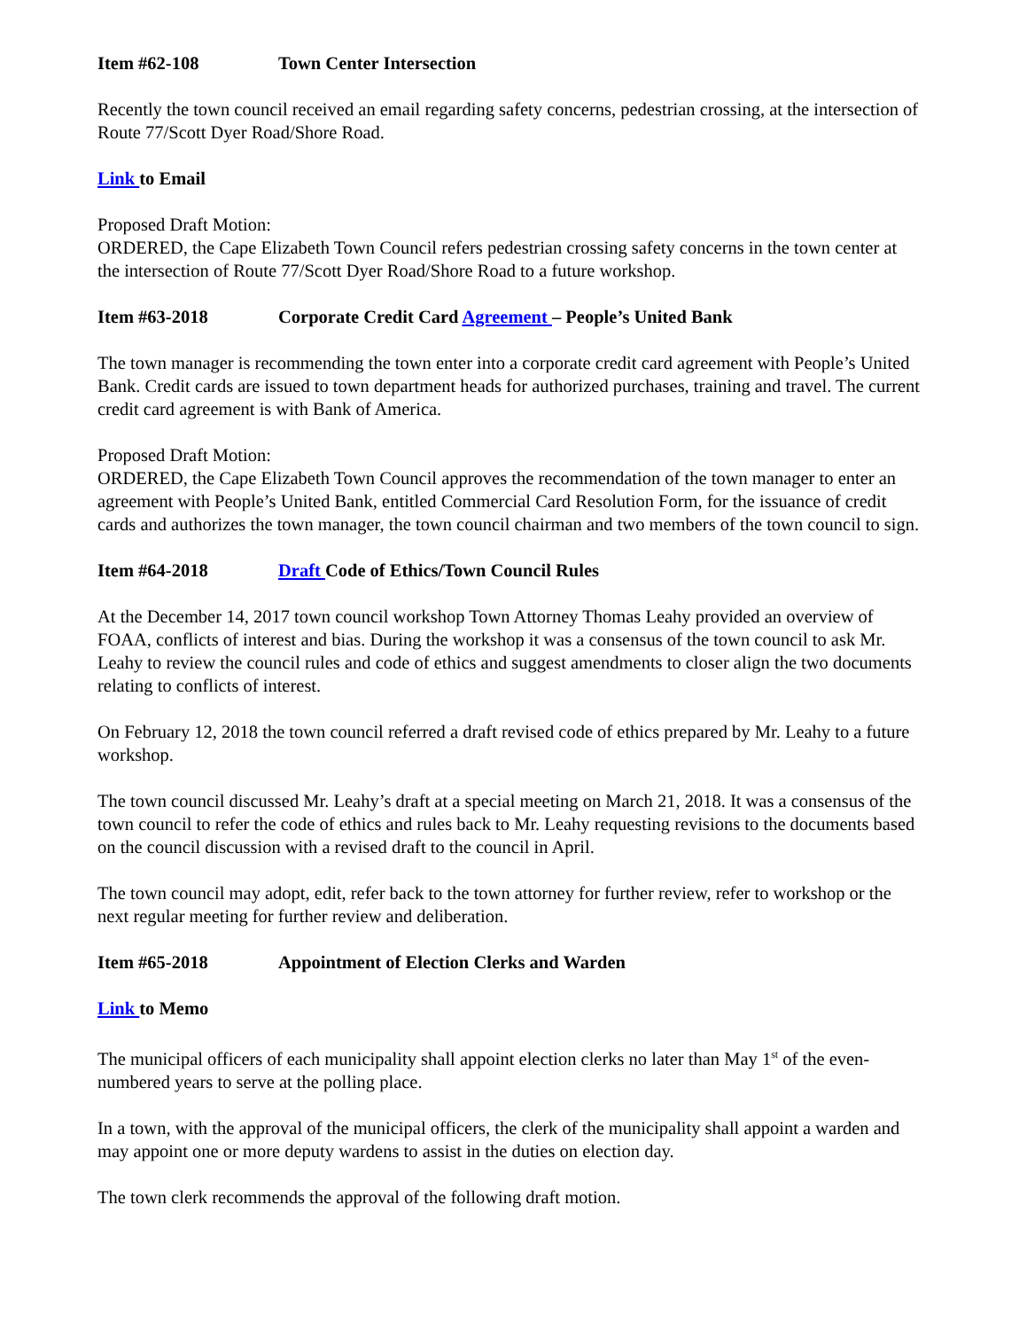Item #62-108 Town Center Intersection
Recently the town council received an email regarding safety concerns, pedestrian crossing, at the intersection of Route 77/Scott Dyer Road/Shore Road.
Link to Email
Proposed Draft Motion:
ORDERED, the Cape Elizabeth Town Council refers pedestrian crossing safety concerns in the town center at the intersection of Route 77/Scott Dyer Road/Shore Road to a future workshop.
Item #63-2018 Corporate Credit Card Agreement – People’s United Bank
The town manager is recommending the town enter into a corporate credit card agreement with People’s United Bank. Credit cards are issued to town department heads for authorized purchases, training and travel. The current credit card agreement is with Bank of America.
Proposed Draft Motion:
ORDERED, the Cape Elizabeth Town Council approves the recommendation of the town manager to enter an agreement with People’s United Bank, entitled Commercial Card Resolution Form, for the issuance of credit cards and authorizes the town manager, the town council chairman and two members of the town council to sign.
Item #64-2018 Draft Code of Ethics/Town Council Rules
At the December 14, 2017 town council workshop Town Attorney Thomas Leahy provided an overview of FOAA, conflicts of interest and bias. During the workshop it was a consensus of the town council to ask Mr. Leahy to review the council rules and code of ethics and suggest amendments to closer align the two documents relating to conflicts of interest.
On February 12, 2018 the town council referred a draft revised code of ethics prepared by Mr. Leahy to a future workshop.
The town council discussed Mr. Leahy’s draft at a special meeting on March 21, 2018. It was a consensus of the town council to refer the code of ethics and rules back to Mr. Leahy requesting revisions to the documents based on the council discussion with a revised draft to the council in April.
The town council may adopt, edit, refer back to the town attorney for further review, refer to workshop or the next regular meeting for further review and deliberation.
Item #65-2018 Appointment of Election Clerks and Warden
Link to Memo
The municipal officers of each municipality shall appoint election clerks no later than May 1<sup>st</sup> of the even-numbered years to serve at the polling place.
In a town, with the approval of the municipal officers, the clerk of the municipality shall appoint a warden and may appoint one or more deputy wardens to assist in the duties on election day.
The town clerk recommends the approval of the following draft motion.